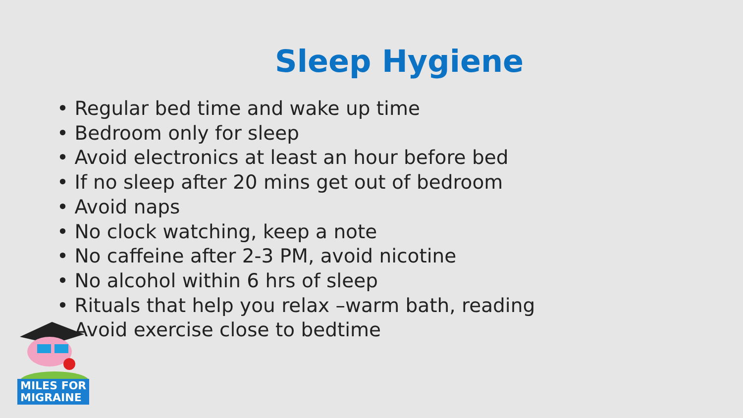Sleep Hygiene
• Regular bed time and wake up time
• Bedroom only for sleep
• Avoid electronics at least an hour before bed
• If no sleep after 20 mins get out of bedroom
• Avoid naps
• No clock watching, keep a note
• No caffeine after 2-3 PM, avoid nicotine
• No alcohol within 6 hrs of sleep
• Rituals that help you relax –warm bath, reading
• Avoid exercise close to bedtime
MILES FOR
MIGRAINE